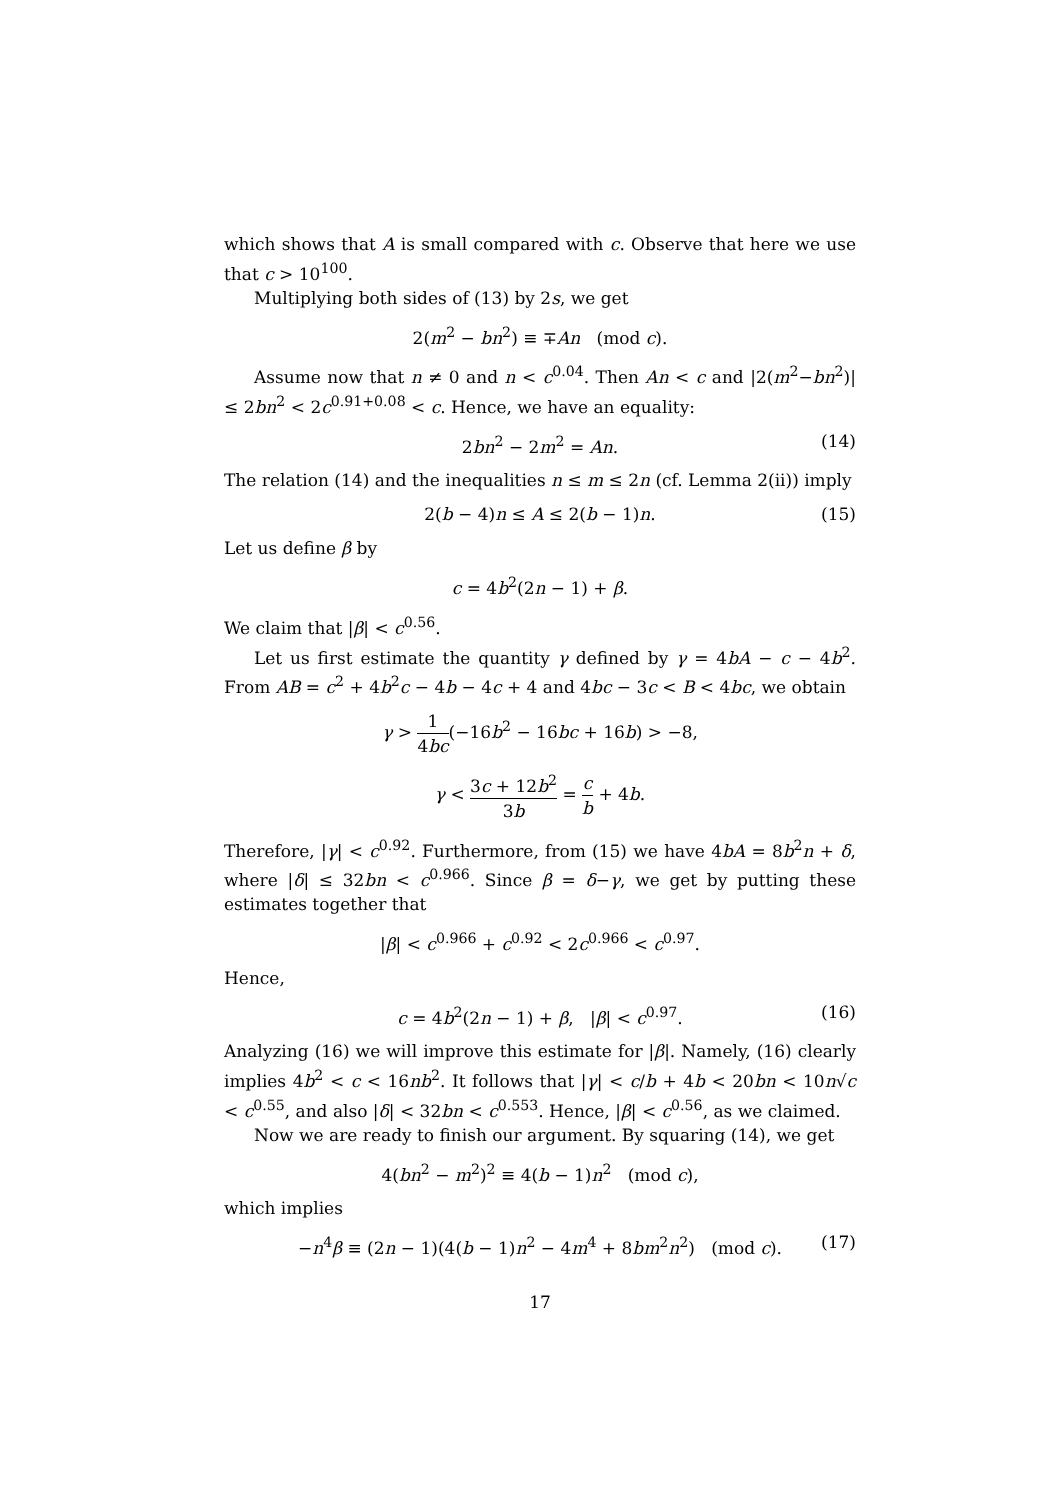which shows that A is small compared with c. Observe that here we use that c > 10<sup>100</sup>.
Multiplying both sides of (13) by 2s, we get
2(m<sup>2</sup> − bn<sup>2</sup>) ≡ ∓An (mod c).
Assume now that n ≠ 0 and n < c<sup>0.04</sup>. Then An < c and |2(m<sup>2</sup>−bn<sup>2</sup>)| ≤ 2bn<sup>2</sup> < 2c<sup>0.91+0.08</sup> < c. Hence, we have an equality:
2bn<sup>2</sup> − 2m<sup>2</sup> = An. (14)
The relation (14) and the inequalities n ≤ m ≤ 2n (cf. Lemma 2(ii)) imply
2(b − 4)n ≤ A ≤ 2(b − 1)n. (15)
Let us define β by
c = 4b<sup>2</sup>(2n − 1) + β.
We claim that |β| < c<sup>0.56</sup>.
Let us first estimate the quantity γ defined by γ = 4bA − c − 4b<sup>2</sup>. From AB = c<sup>2</sup> + 4b<sup>2</sup>c − 4b − 4c + 4 and 4bc − 3c < B < 4bc, we obtain
γ > 1 4bc(−16b<sup>2</sup> − 16bc + 16b) > −8,
γ < 3c + 12b<sup>2</sup> 3b = c b + 4b.
Therefore, |γ| < c<sup>0.92</sup>. Furthermore, from (15) we have 4bA = 8b<sup>2</sup>n + δ, where |δ| ≤ 32bn < c<sup>0.966</sup>. Since β = δ−γ, we get by putting these estimates together that
|β| < c<sup>0.966</sup> + c<sup>0.92</sup> < 2c<sup>0.966</sup> < c<sup>0.97</sup>.
Hence,
c = 4b<sup>2</sup>(2n − 1) + β, |β| < c<sup>0.97</sup>. (16)
Analyzing (16) we will improve this estimate for |β|. Namely, (16) clearly implies 4b<sup>2</sup> < c < 16nb<sup>2</sup>. It follows that |γ| < c/b + 4b < 20bn < 10n√c < c<sup>0.55</sup>, and also |δ| < 32bn < c<sup>0.553</sup>. Hence, |β| < c<sup>0.56</sup>, as we claimed.
Now we are ready to finish our argument. By squaring (14), we get
4(bn<sup>2</sup> − m<sup>2</sup>)<sup>2</sup> ≡ 4(b − 1)n<sup>2</sup> (mod c),
which implies
−n<sup>4</sup>β ≡ (2n − 1)(4(b − 1)n<sup>2</sup> − 4m<sup>4</sup> + 8bm<sup>2</sup>n<sup>2</sup>) (mod c). (17)
17